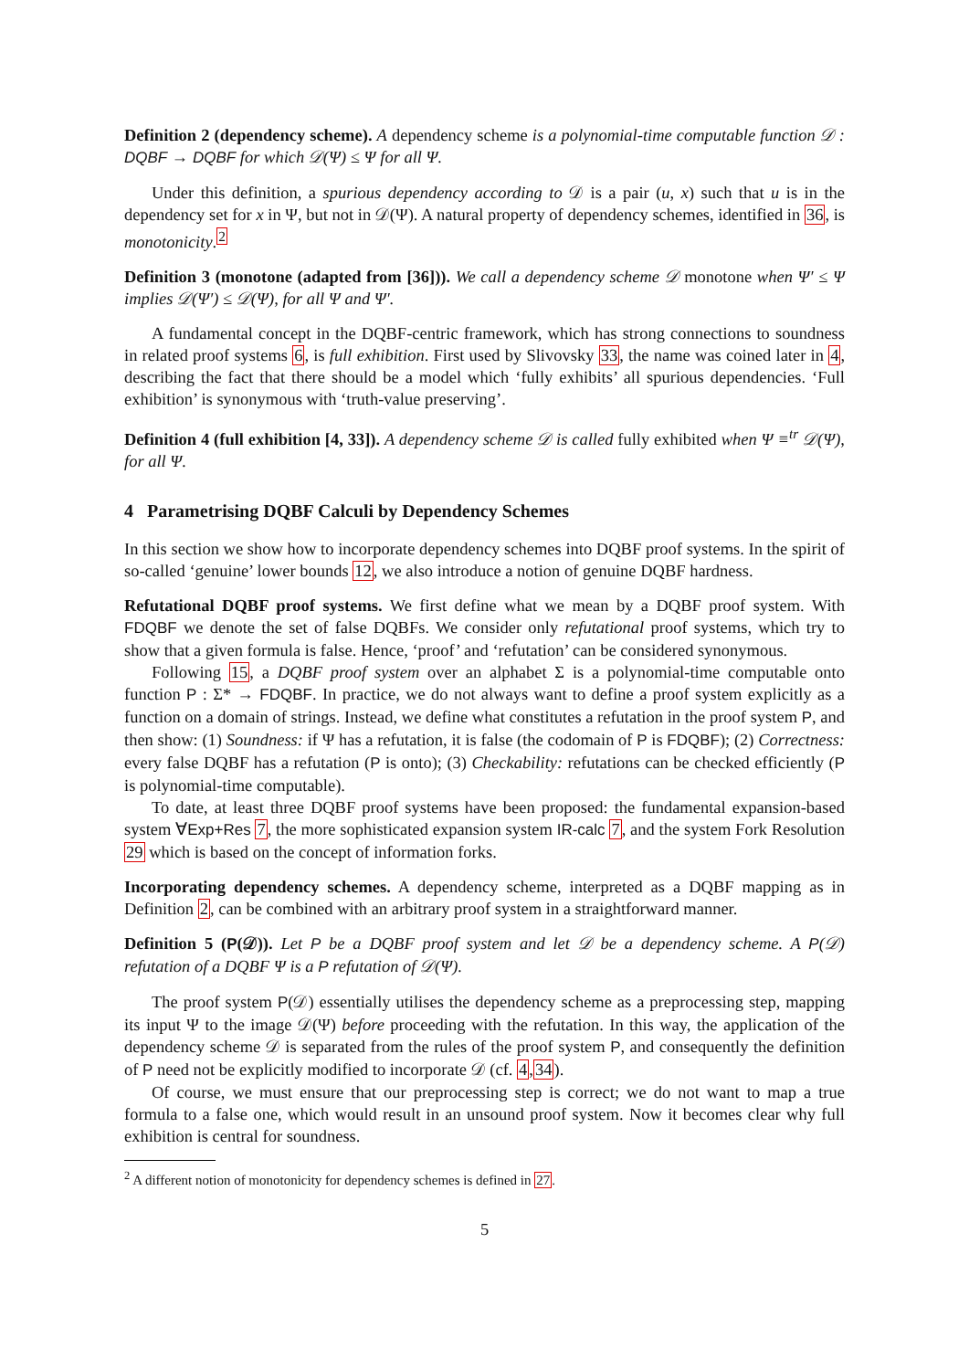Definition 2 (dependency scheme). A dependency scheme is a polynomial-time computable function 𝒟 : DQBF → DQBF for which 𝒟(Ψ) ≤ Ψ for all Ψ.
Under this definition, a spurious dependency according to 𝒟 is a pair (u, x) such that u is in the dependency set for x in Ψ, but not in 𝒟(Ψ). A natural property of dependency schemes, identified in 36, is monotonicity.<sup>2</sup>
Definition 3 (monotone (adapted from [36])). We call a dependency scheme 𝒟 monotone when Ψ′ ≤ Ψ implies 𝒟(Ψ′) ≤ 𝒟(Ψ), for all Ψ and Ψ′.
A fundamental concept in the DQBF-centric framework, which has strong connections to soundness in related proof systems 6, is full exhibition. First used by Slivovsky 33, the name was coined later in 4, describing the fact that there should be a model which ‘fully exhibits’ all spurious dependencies. ‘Full exhibition’ is synonymous with ‘truth-value preserving’.
Definition 4 (full exhibition [4, 33]). A dependency scheme 𝒟 is called fully exhibited when Ψ ≡<sup>tr</sup> 𝒟(Ψ), for all Ψ.
4 Parametrising DQBF Calculi by Dependency Schemes
In this section we show how to incorporate dependency schemes into DQBF proof systems. In the spirit of so-called ‘genuine’ lower bounds 12, we also introduce a notion of genuine DQBF hardness.
Refutational DQBF proof systems. We first define what we mean by a DQBF proof system. With FDQBF we denote the set of false DQBFs. We consider only refutational proof systems, which try to show that a given formula is false. Hence, ‘proof’ and ‘refutation’ can be considered synonymous.
Following 15, a DQBF proof system over an alphabet Σ is a polynomial-time computable onto function P : Σ* → FDQBF. In practice, we do not always want to define a proof system explicitly as a function on a domain of strings. Instead, we define what constitutes a refutation in the proof system P, and then show: (1) Soundness: if Ψ has a refutation, it is false (the codomain of P is FDQBF); (2) Correctness: every false DQBF has a refutation (P is onto); (3) Checkability: refutations can be checked efficiently (P is polynomial-time computable).
To date, at least three DQBF proof systems have been proposed: the fundamental expansion-based system ∀Exp+Res 7, the more sophisticated expansion system IR-calc 7, and the system Fork Resolution 29 which is based on the concept of information forks.
Incorporating dependency schemes. A dependency scheme, interpreted as a DQBF mapping as in Definition 2, can be combined with an arbitrary proof system in a straightforward manner.
Definition 5 (P(𝒟)). Let P be a DQBF proof system and let 𝒟 be a dependency scheme. A P(𝒟) refutation of a DQBF Ψ is a P refutation of 𝒟(Ψ).
The proof system P(𝒟) essentially utilises the dependency scheme as a preprocessing step, mapping its input Ψ to the image 𝒟(Ψ) before proceeding with the refutation. In this way, the application of the dependency scheme 𝒟 is separated from the rules of the proof system P, and consequently the definition of P need not be explicitly modified to incorporate 𝒟 (cf. 4,34).
Of course, we must ensure that our preprocessing step is correct; we do not want to map a true formula to a false one, which would result in an unsound proof system. Now it becomes clear why full exhibition is central for soundness.
<sup>2</sup> A different notion of monotonicity for dependency schemes is defined in 27.
5